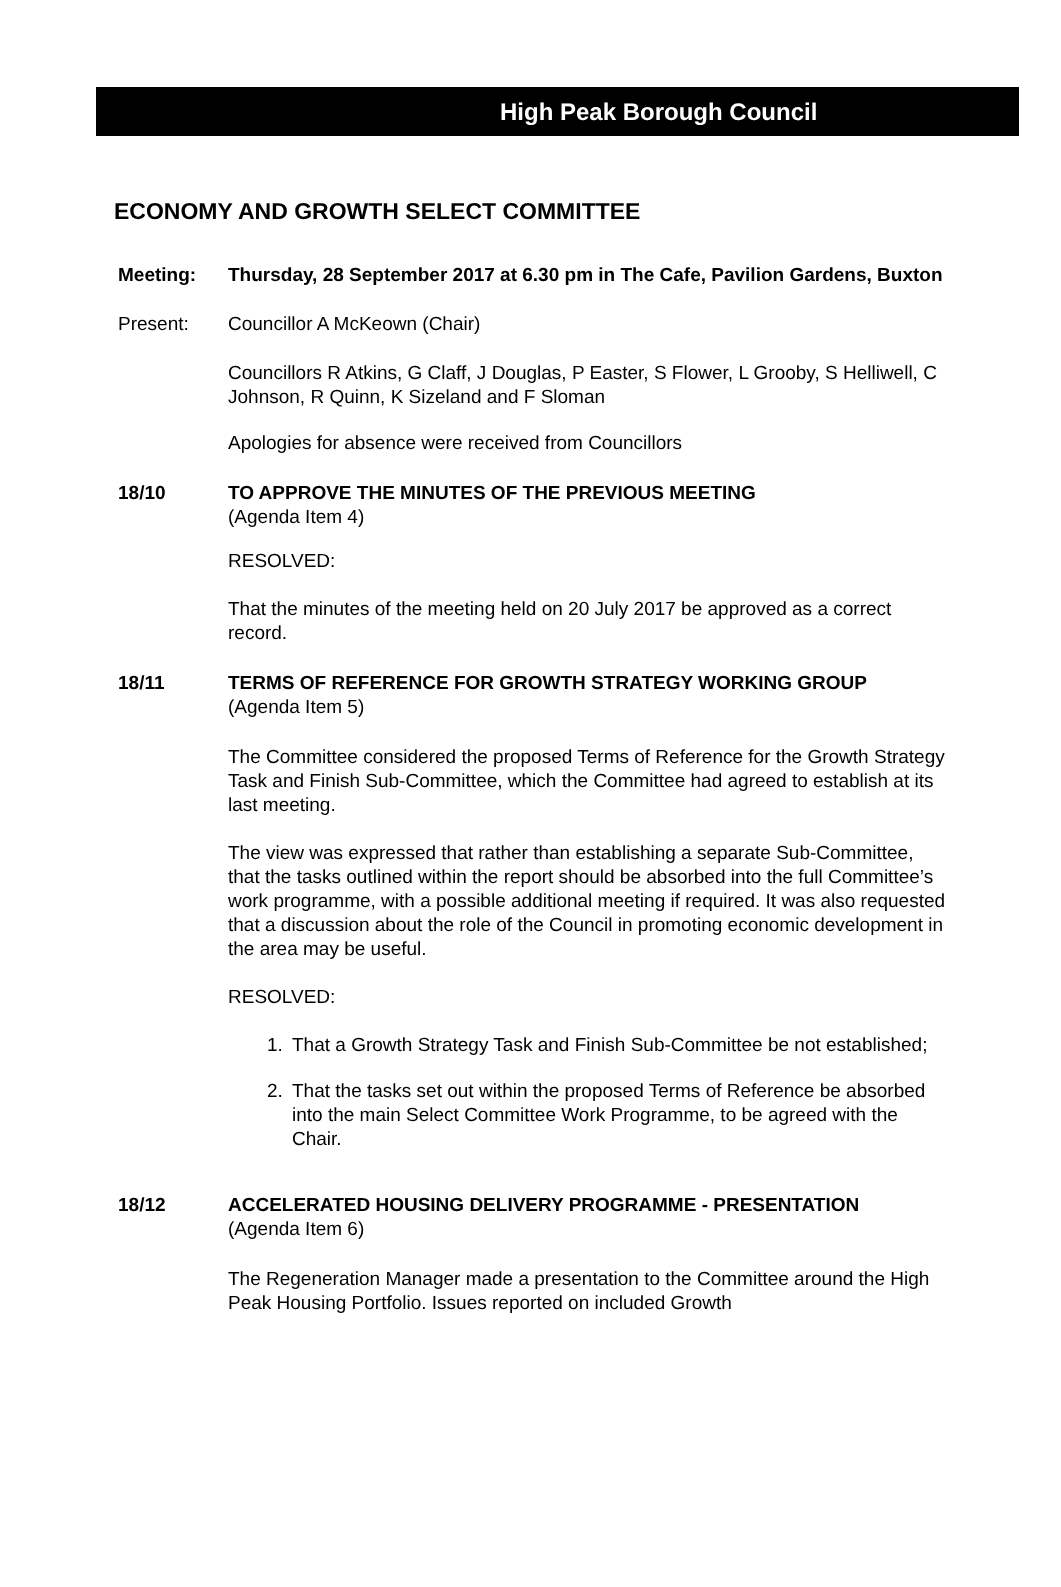High Peak Borough Council
ECONOMY AND GROWTH SELECT COMMITTEE
Meeting: Thursday, 28 September 2017 at 6.30 pm in The Cafe, Pavilion Gardens, Buxton
Present: Councillor A McKeown (Chair)
Councillors R Atkins, G Claff, J Douglas, P Easter, S Flower, L Grooby, S Helliwell, C Johnson, R Quinn, K Sizeland and F Sloman
Apologies for absence were received from Councillors
18/10 TO APPROVE THE MINUTES OF THE PREVIOUS MEETING
(Agenda Item 4)
RESOLVED:
That the minutes of the meeting held on 20 July 2017 be approved as a correct record.
18/11 TERMS OF REFERENCE FOR GROWTH STRATEGY WORKING GROUP
(Agenda Item 5)
The Committee considered the proposed Terms of Reference for the Growth Strategy Task and Finish Sub-Committee, which the Committee had agreed to establish at its last meeting.
The view was expressed that rather than establishing a separate Sub-Committee, that the tasks outlined within the report should be absorbed into the full Committee’s work programme, with a possible additional meeting if required. It was also requested that a discussion about the role of the Council in promoting economic development in the area may be useful.
RESOLVED:
1. That a Growth Strategy Task and Finish Sub-Committee be not established;
2. That the tasks set out within the proposed Terms of Reference be absorbed into the main Select Committee Work Programme, to be agreed with the Chair.
18/12 ACCELERATED HOUSING DELIVERY PROGRAMME - PRESENTATION
(Agenda Item 6)
The Regeneration Manager made a presentation to the Committee around the High Peak Housing Portfolio. Issues reported on included Growth